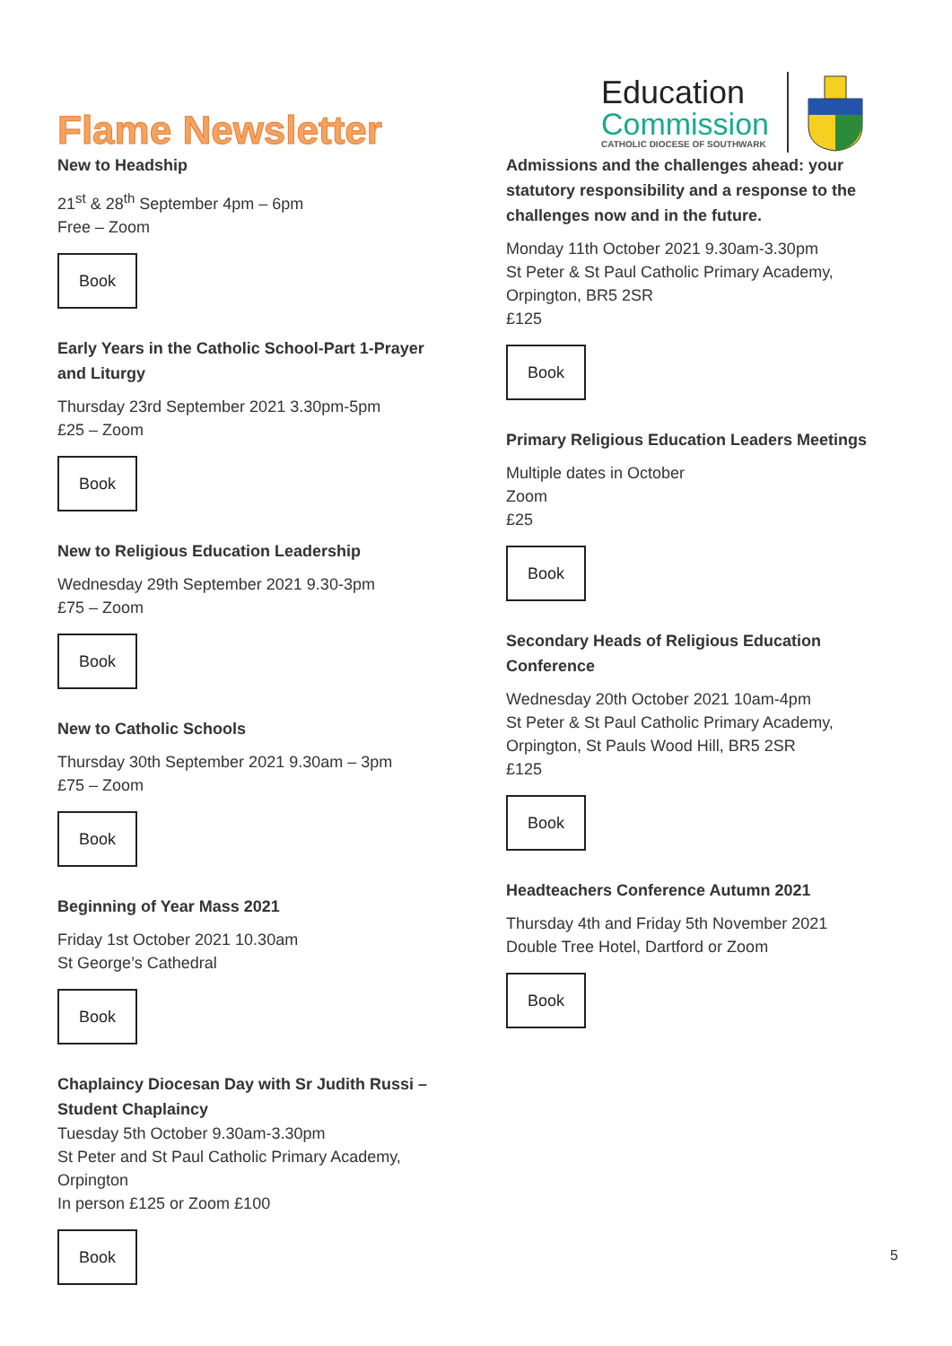Flame Newsletter
Education
Commission
CATHOLIC DIOCESE OF SOUTHWARK
New to Headship
21<sup>st</sup> & 28<sup>th</sup> September 4pm – 6pm
Free – Zoom
Book
Early Years in the Catholic School-Part 1-Prayer and Liturgy
Thursday 23rd September 2021 3.30pm-5pm
£25 – Zoom
Book
New to Religious Education Leadership
Wednesday 29th September 2021 9.30-3pm
£75 – Zoom
Book
New to Catholic Schools
Thursday 30th September 2021 9.30am – 3pm
£75 – Zoom
Book
Beginning of Year Mass 2021
Friday 1st October 2021 10.30am
St George’s Cathedral
Book
Chaplaincy Diocesan Day with Sr Judith Russi – Student Chaplaincy
Tuesday 5th October 9.30am-3.30pm
St Peter and St Paul Catholic Primary Academy, Orpington
In person £125 or Zoom £100
Book
Admissions and the challenges ahead: your statutory responsibility and a response to the challenges now and in the future.
Monday 11th October 2021 9.30am-3.30pm
St Peter & St Paul Catholic Primary Academy, Orpington, BR5 2SR
£125
Book
Primary Religious Education Leaders Meetings
Multiple dates in October
Zoom
£25
Book
Secondary Heads of Religious Education Conference
Wednesday 20th October 2021 10am-4pm
St Peter & St Paul Catholic Primary Academy, Orpington, St Pauls Wood Hill, BR5 2SR
£125
Book
Headteachers Conference Autumn 2021
Thursday 4th and Friday 5th November 2021
Double Tree Hotel, Dartford or Zoom
Book
5